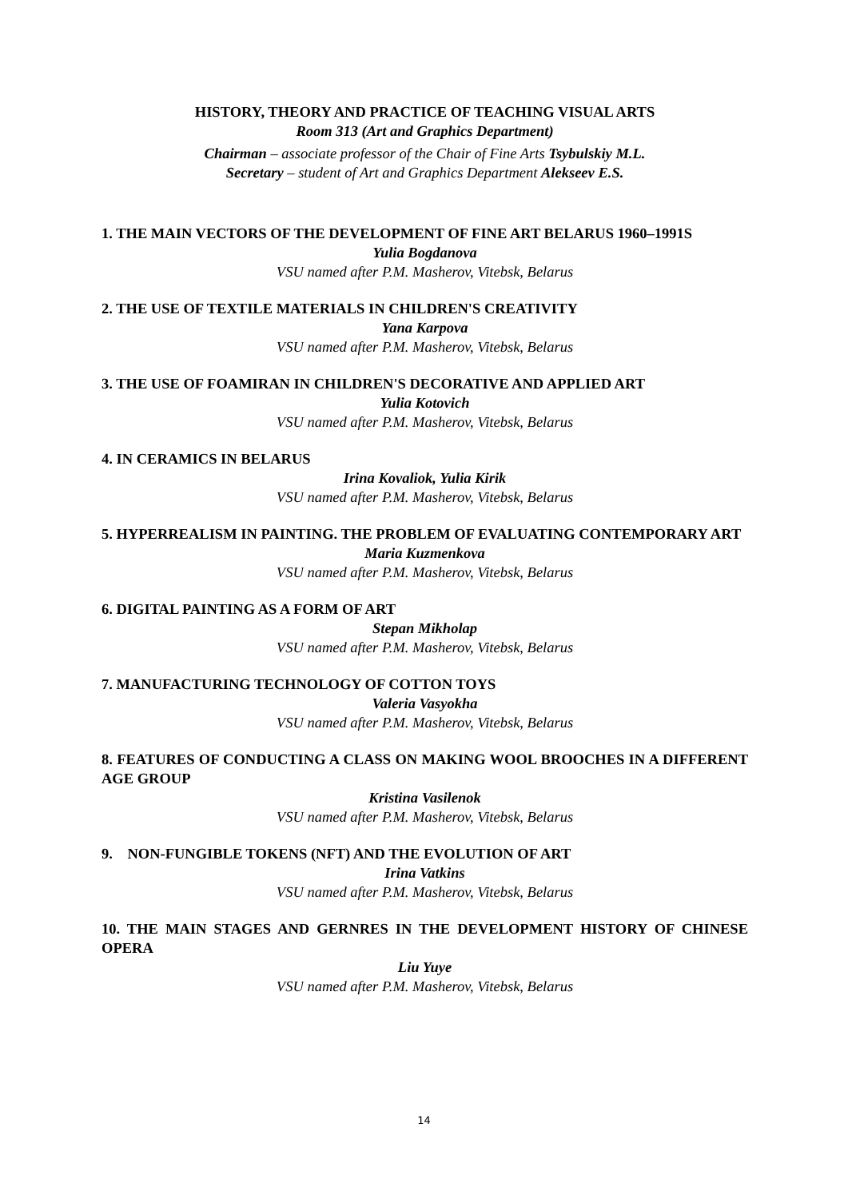HISTORY, THEORY AND PRACTICE OF TEACHING VISUAL ARTS
Room 313 (Art and Graphics Department)
Chairman – associate professor of the Chair of Fine Arts Tsybulskiy M.L.
Secretary – student of Art and Graphics Department Alekseev E.S.
1. THE MAIN VECTORS OF THE DEVELOPMENT OF FINE ART BELARUS 1960–1991S
Yulia Bogdanova
VSU named after P.M. Masherov, Vitebsk, Belarus
2. THE USE OF TEXTILE MATERIALS IN CHILDREN'S CREATIVITY
Yana Karpova
VSU named after P.M. Masherov, Vitebsk, Belarus
3. THE USE OF FOAMIRAN IN CHILDREN'S DECORATIVE AND APPLIED ART
Yulia Kotovich
VSU named after P.M. Masherov, Vitebsk, Belarus
4. IN CERAMICS IN BELARUS
Irina Kovaliok, Yulia Kirik
VSU named after P.M. Masherov, Vitebsk, Belarus
5. HYPERREALISM IN PAINTING. THE PROBLEM OF EVALUATING CONTEMPORARY ART
Maria Kuzmenkova
VSU named after P.M. Masherov, Vitebsk, Belarus
6. DIGITAL PAINTING AS A FORM OF ART
Stepan Mikholap
VSU named after P.M. Masherov, Vitebsk, Belarus
7. MANUFACTURING TECHNOLOGY OF COTTON TOYS
Valeria Vasyokha
VSU named after P.M. Masherov, Vitebsk, Belarus
8. FEATURES OF CONDUCTING A CLASS ON MAKING WOOL BROOCHES IN A DIFFERENT AGE GROUP
Kristina Vasilenok
VSU named after P.M. Masherov, Vitebsk, Belarus
9. NON-FUNGIBLE TOKENS (NFT) AND THE EVOLUTION OF ART
Irina Vatkins
VSU named after P.M. Masherov, Vitebsk, Belarus
10. THE MAIN STAGES AND GERNRES IN THE DEVELOPMENT HISTORY OF CHINESE OPERA
Liu Yuye
VSU named after P.M. Masherov, Vitebsk, Belarus
14